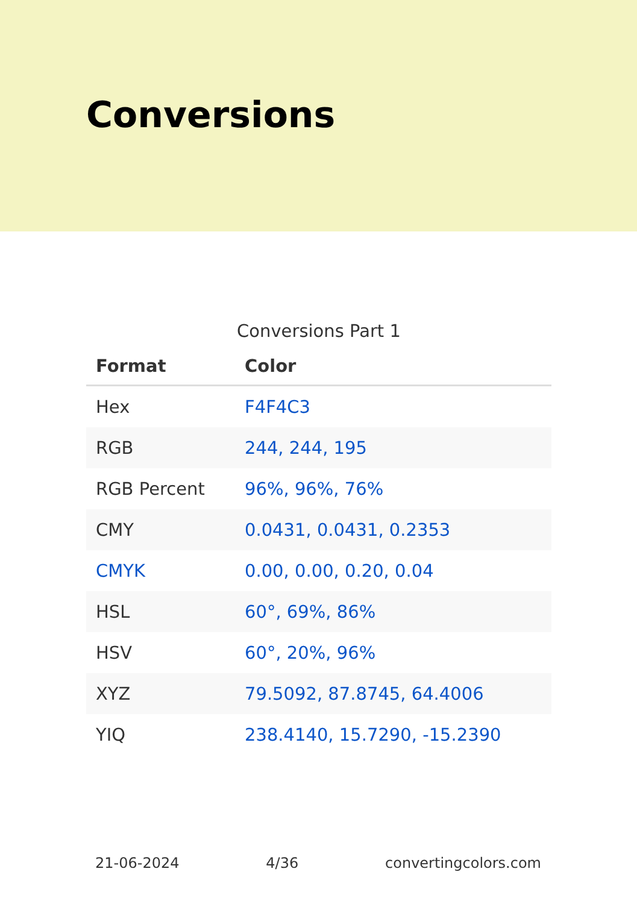Conversions
Conversions Part 1
| Format | Color |
| --- | --- |
| Hex | F4F4C3 |
| RGB | 244, 244, 195 |
| RGB Percent | 96%, 96%, 76% |
| CMY | 0.0431, 0.0431, 0.2353 |
| CMYK | 0.00, 0.00, 0.20, 0.04 |
| HSL | 60°, 69%, 86% |
| HSV | 60°, 20%, 96% |
| XYZ | 79.5092, 87.8745, 64.4006 |
| YIQ | 238.4140, 15.7290, -15.2390 |
21-06-2024 4/36 convertingcolors.com